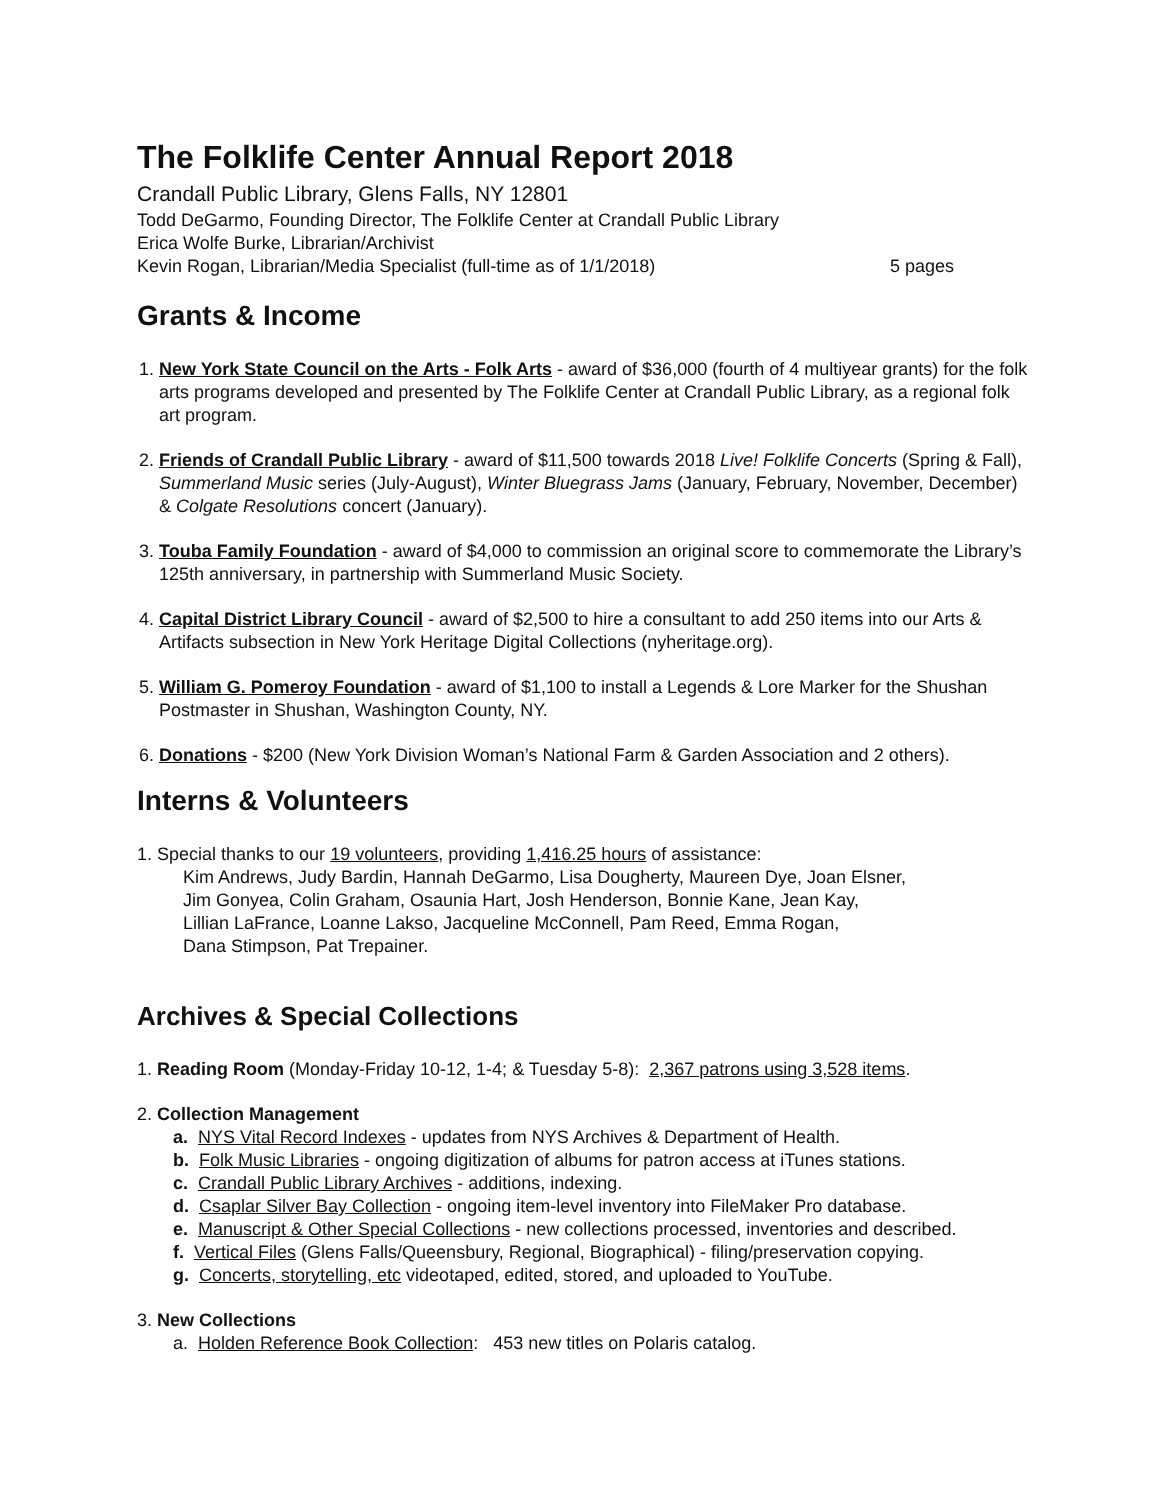The Folklife Center Annual Report 2018
Crandall Public Library, Glens Falls, NY 12801
Todd DeGarmo, Founding Director, The Folklife Center at Crandall Public Library
Erica Wolfe Burke, Librarian/Archivist
Kevin Rogan, Librarian/Media Specialist (full-time as of 1/1/2018) 5 pages
Grants & Income
1. New York State Council on the Arts - Folk Arts - award of $36,000 (fourth of 4 multiyear grants) for the folk arts programs developed and presented by The Folklife Center at Crandall Public Library, as a regional folk art program.
2. Friends of Crandall Public Library - award of $11,500 towards 2018 Live! Folklife Concerts (Spring & Fall), Summerland Music series (July-August), Winter Bluegrass Jams (January, February, November, December) & Colgate Resolutions concert (January).
3. Touba Family Foundation - award of $4,000 to commission an original score to commemorate the Library’s 125th anniversary, in partnership with Summerland Music Society.
4. Capital District Library Council - award of $2,500 to hire a consultant to add 250 items into our Arts & Artifacts subsection in New York Heritage Digital Collections (nyheritage.org).
5. William G. Pomeroy Foundation - award of $1,100 to install a Legends & Lore Marker for the Shushan Postmaster in Shushan, Washington County, NY.
6. Donations - $200 (New York Division Woman’s National Farm & Garden Association and 2 others).
Interns & Volunteers
1. Special thanks to our 19 volunteers, providing 1,416.25 hours of assistance:
Kim Andrews, Judy Bardin, Hannah DeGarmo, Lisa Dougherty, Maureen Dye, Joan Elsner,
Jim Gonyea, Colin Graham, Osaunia Hart, Josh Henderson, Bonnie Kane, Jean Kay,
Lillian LaFrance, Loanne Lakso, Jacqueline McConnell, Pam Reed, Emma Rogan,
Dana Stimpson, Pat Trepainer.
Archives & Special Collections
1. Reading Room (Monday-Friday 10-12, 1-4; & Tuesday 5-8): 2,367 patrons using 3,528 items.
2. Collection Management
a. NYS Vital Record Indexes - updates from NYS Archives & Department of Health.
b. Folk Music Libraries - ongoing digitization of albums for patron access at iTunes stations.
c. Crandall Public Library Archives - additions, indexing.
d. Csaplar Silver Bay Collection - ongoing item-level inventory into FileMaker Pro database.
e. Manuscript & Other Special Collections - new collections processed, inventories and described.
f. Vertical Files (Glens Falls/Queensbury, Regional, Biographical) - filing/preservation copying.
g. Concerts, storytelling, etc videotaped, edited, stored, and uploaded to YouTube.
3. New Collections
a. Holden Reference Book Collection: 453 new titles on Polaris catalog.